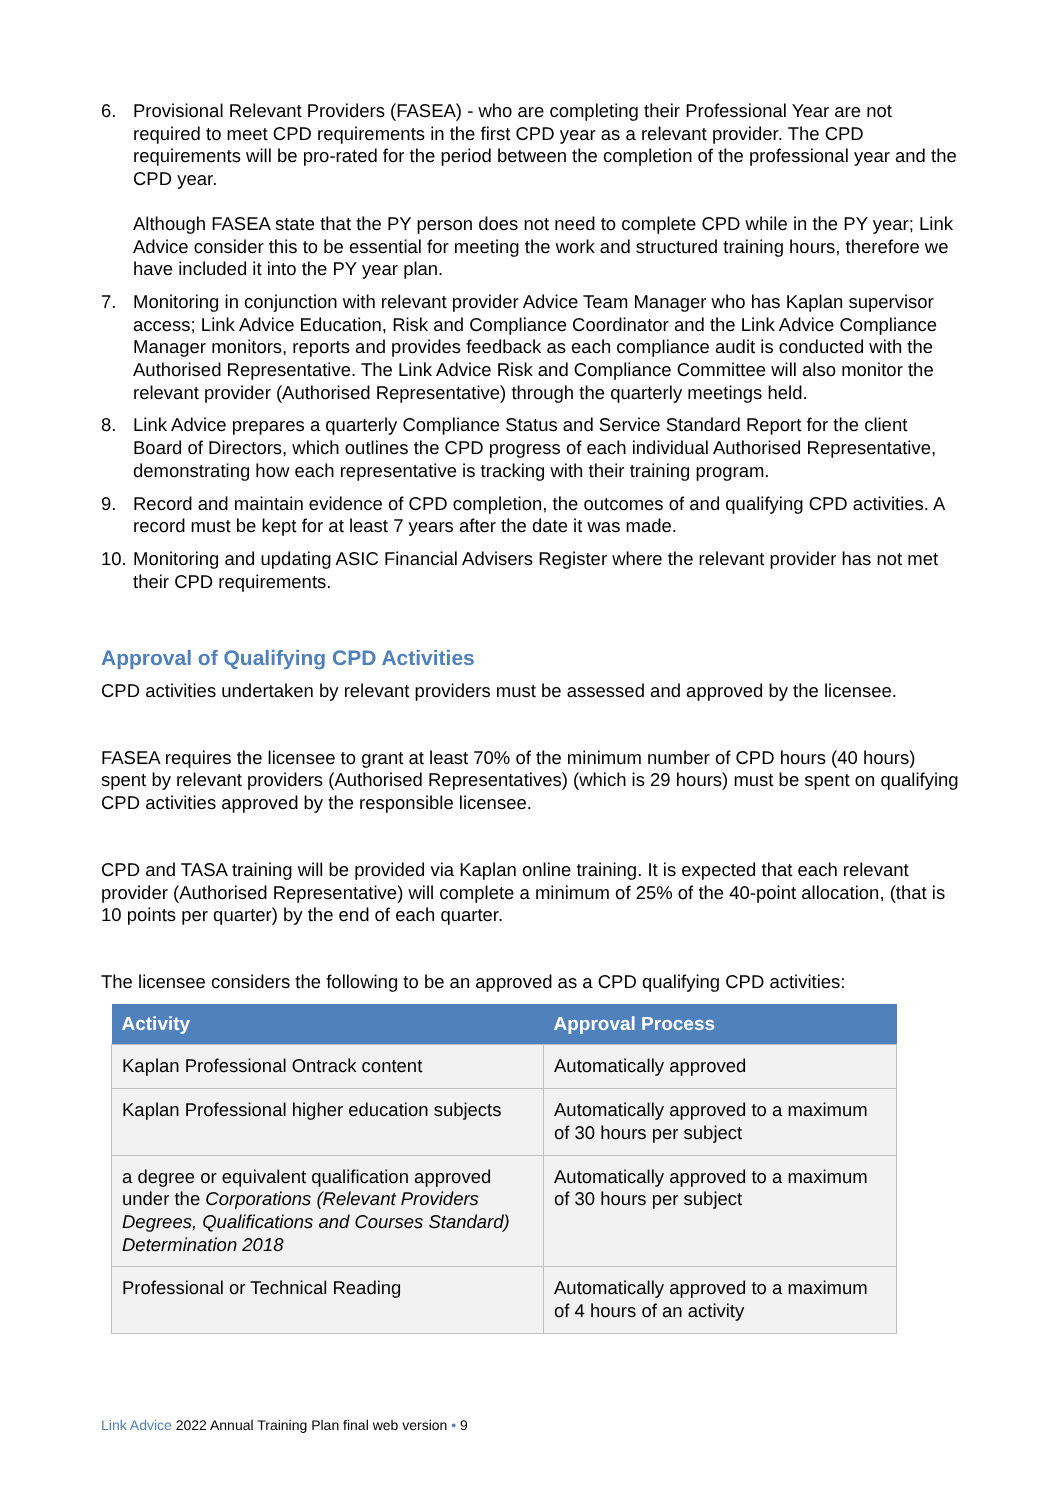6. Provisional Relevant Providers (FASEA) - who are completing their Professional Year are not required to meet CPD requirements in the first CPD year as a relevant provider. The CPD requirements will be pro-rated for the period between the completion of the professional year and the CPD year.
Although FASEA state that the PY person does not need to complete CPD while in the PY year; Link Advice consider this to be essential for meeting the work and structured training hours, therefore we have included it into the PY year plan.
7. Monitoring in conjunction with relevant provider Advice Team Manager who has Kaplan supervisor access; Link Advice Education, Risk and Compliance Coordinator and the Link Advice Compliance Manager monitors, reports and provides feedback as each compliance audit is conducted with the Authorised Representative. The Link Advice Risk and Compliance Committee will also monitor the relevant provider (Authorised Representative) through the quarterly meetings held.
8. Link Advice prepares a quarterly Compliance Status and Service Standard Report for the client Board of Directors, which outlines the CPD progress of each individual Authorised Representative, demonstrating how each representative is tracking with their training program.
9. Record and maintain evidence of CPD completion, the outcomes of and qualifying CPD activities. A record must be kept for at least 7 years after the date it was made.
10.
Monitoring and updating ASIC Financial Advisers Register where the relevant provider has not met their CPD requirements.
Approval of Qualifying CPD Activities
CPD activities undertaken by relevant providers must be assessed and approved by the licensee.
FASEA requires the licensee to grant at least 70% of the minimum number of CPD hours (40 hours) spent by relevant providers (Authorised Representatives) (which is 29 hours) must be spent on qualifying CPD activities approved by the responsible licensee.
CPD and TASA training will be provided via Kaplan online training. It is expected that each relevant provider (Authorised Representative) will complete a minimum of 25% of the 40-point allocation, (that is 10 points per quarter) by the end of each quarter.
The licensee considers the following to be an approved as a CPD qualifying CPD activities:
| Activity | Approval Process |
| --- | --- |
| Kaplan Professional Ontrack content | Automatically approved |
| Kaplan Professional higher education subjects | Automatically approved to a maximum of 30 hours per subject |
| a degree or equivalent qualification approved under the Corporations (Relevant Providers Degrees, Qualifications and Courses Standard) Determination 2018 | Automatically approved to a maximum of 30 hours per subject |
| Professional or Technical Reading | Automatically approved to a maximum of 4 hours of an activity |
Link Advice 2022 Annual Training Plan final web version • 9